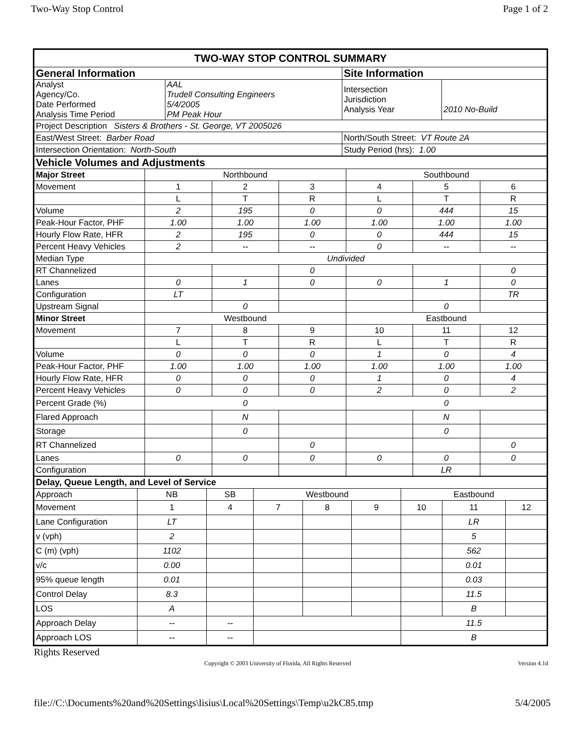Two-Way Stop Control Page 1 of 2
| TWO-WAY STOP CONTROL SUMMARY | | | |
| General Information | | Site Information | |
| Analyst Agency/Co. Date Performed Analysis Time Period | AAL Trudell Consulting Engineers 5/4/2005 PM Peak Hour | Intersection Jurisdiction Analysis Year | 2010 No-Build |
| Project Description Sisters & Brothers - St. George, VT 2005026 | | | |
| East/West Street: Barber Road | | North/South Street: VT Route 2A | |
| Intersection Orientation: North-South | | Study Period (hrs): 1.00 | |
| Vehicle Volumes and Adjustments | | | | | | |
| Major Street | Northbound | | | Southbound | | |
| Movement | 1 | 2 | 3 | 4 | 5 | 6 |
| | L | T | R | L | T | R |
| Volume | 2 | 195 | 0 | 0 | 444 | 15 |
| Peak-Hour Factor, PHF | 1.00 | 1.00 | 1.00 | 1.00 | 1.00 | 1.00 |
| Hourly Flow Rate, HFR | 2 | 195 | 0 | 0 | 444 | 15 |
| Percent Heavy Vehicles | 2 | -- | -- | 0 | -- | -- |
| Median Type | Undivided | | | | | |
| RT Channelized | | | 0 | | | 0 |
| Lanes | 0 | 1 | 0 | 0 | 1 | 0 |
| Configuration | LT | | | | | TR |
| Upstream Signal | | 0 | | | 0 | |
| Minor Street | Westbound | | | Eastbound | | |
| Movement | 7 | 8 | 9 | 10 | 11 | 12 |
| | L | T | R | L | T | R |
| Volume | 0 | 0 | 0 | 1 | 0 | 4 |
| Peak-Hour Factor, PHF | 1.00 | 1.00 | 1.00 | 1.00 | 1.00 | 1.00 |
| Hourly Flow Rate, HFR | 0 | 0 | 0 | 1 | 0 | 4 |
| Percent Heavy Vehicles | 0 | 0 | 0 | 2 | 0 | 2 |
| Percent Grade (%) | 0 | | | 0 | | |
| Flared Approach | | N | | | N | |
| Storage | | 0 | | | 0 | |
| RT Channelized | | | 0 | | | 0 |
| Lanes | 0 | 0 | 0 | 0 | 0 | 0 |
| Configuration | | | | | LR | |
| Delay, Queue Length, and Level of Service | | | | | | | | |
| Approach | NB | SB | Westbound | | | Eastbound | | |
| Movement | 1 | 4 | 7 | 8 | 9 | 10 | 11 | 12 |
| Lane Configuration | LT | | | | | | LR | |
| v (vph) | 2 | | | | | | 5 | |
| C (m) (vph) | 1102 | | | | | | 562 | |
| v/c | 0.00 | | | | | | 0.01 | |
| 95% queue length | 0.01 | | | | | | 0.03 | |
| Control Delay | 8.3 | | | | | | 11.5 | |
| LOS | A | | | | | | B | |
| Approach Delay | -- | -- | | | | 11.5 | | |
| Approach LOS | -- | -- | | | | B | | |
Rights Reserved
Copyright © 2003 University of Florida, All Rights Reserved Version 4.1d
file://C:\Documents%20and%20Settings\lisius\Local%20Settings\Temp\u2kC85.tmp 5/4/2005